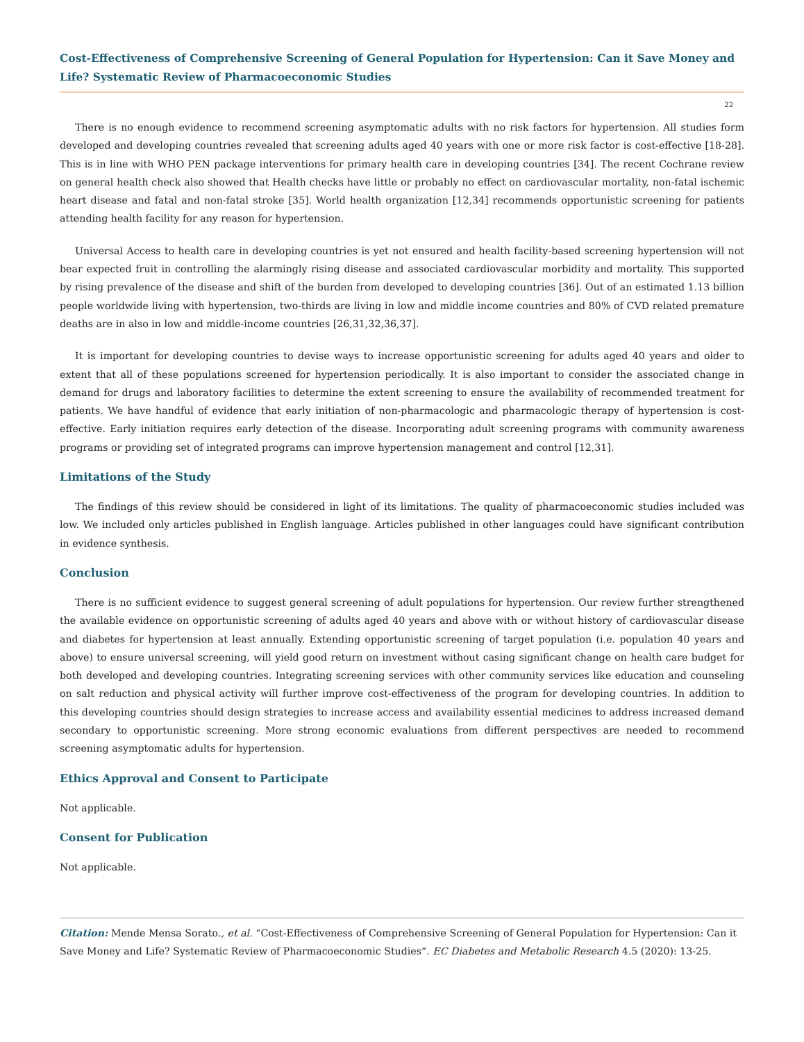Cost-Effectiveness of Comprehensive Screening of General Population for Hypertension: Can it Save Money and Life? Systematic Review of Pharmacoeconomic Studies
22
There is no enough evidence to recommend screening asymptomatic adults with no risk factors for hypertension. All studies form developed and developing countries revealed that screening adults aged 40 years with one or more risk factor is cost-effective [18-28]. This is in line with WHO PEN package interventions for primary health care in developing countries [34]. The recent Cochrane review on general health check also showed that Health checks have little or probably no effect on cardiovascular mortality, non-fatal ischemic heart disease and fatal and non-fatal stroke [35]. World health organization [12,34] recommends opportunistic screening for patients attending health facility for any reason for hypertension.
Universal Access to health care in developing countries is yet not ensured and health facility-based screening hypertension will not bear expected fruit in controlling the alarmingly rising disease and associated cardiovascular morbidity and mortality. This supported by rising prevalence of the disease and shift of the burden from developed to developing countries [36]. Out of an estimated 1.13 billion people worldwide living with hypertension, two-thirds are living in low and middle income countries and 80% of CVD related premature deaths are in also in low and middle-income countries [26,31,32,36,37].
It is important for developing countries to devise ways to increase opportunistic screening for adults aged 40 years and older to extent that all of these populations screened for hypertension periodically. It is also important to consider the associated change in demand for drugs and laboratory facilities to determine the extent screening to ensure the availability of recommended treatment for patients. We have handful of evidence that early initiation of non-pharmacologic and pharmacologic therapy of hypertension is cost-effective. Early initiation requires early detection of the disease. Incorporating adult screening programs with community awareness programs or providing set of integrated programs can improve hypertension management and control [12,31].
Limitations of the Study
The findings of this review should be considered in light of its limitations. The quality of pharmacoeconomic studies included was low. We included only articles published in English language. Articles published in other languages could have significant contribution in evidence synthesis.
Conclusion
There is no sufficient evidence to suggest general screening of adult populations for hypertension. Our review further strengthened the available evidence on opportunistic screening of adults aged 40 years and above with or without history of cardiovascular disease and diabetes for hypertension at least annually. Extending opportunistic screening of target population (i.e. population 40 years and above) to ensure universal screening, will yield good return on investment without casing significant change on health care budget for both developed and developing countries. Integrating screening services with other community services like education and counseling on salt reduction and physical activity will further improve cost-effectiveness of the program for developing countries. In addition to this developing countries should design strategies to increase access and availability essential medicines to address increased demand secondary to opportunistic screening. More strong economic evaluations from different perspectives are needed to recommend screening asymptomatic adults for hypertension.
Ethics Approval and Consent to Participate
Not applicable.
Consent for Publication
Not applicable.
Citation: Mende Mensa Sorato., et al. “Cost-Effectiveness of Comprehensive Screening of General Population for Hypertension: Can it Save Money and Life? Systematic Review of Pharmacoeconomic Studies”. EC Diabetes and Metabolic Research 4.5 (2020): 13-25.